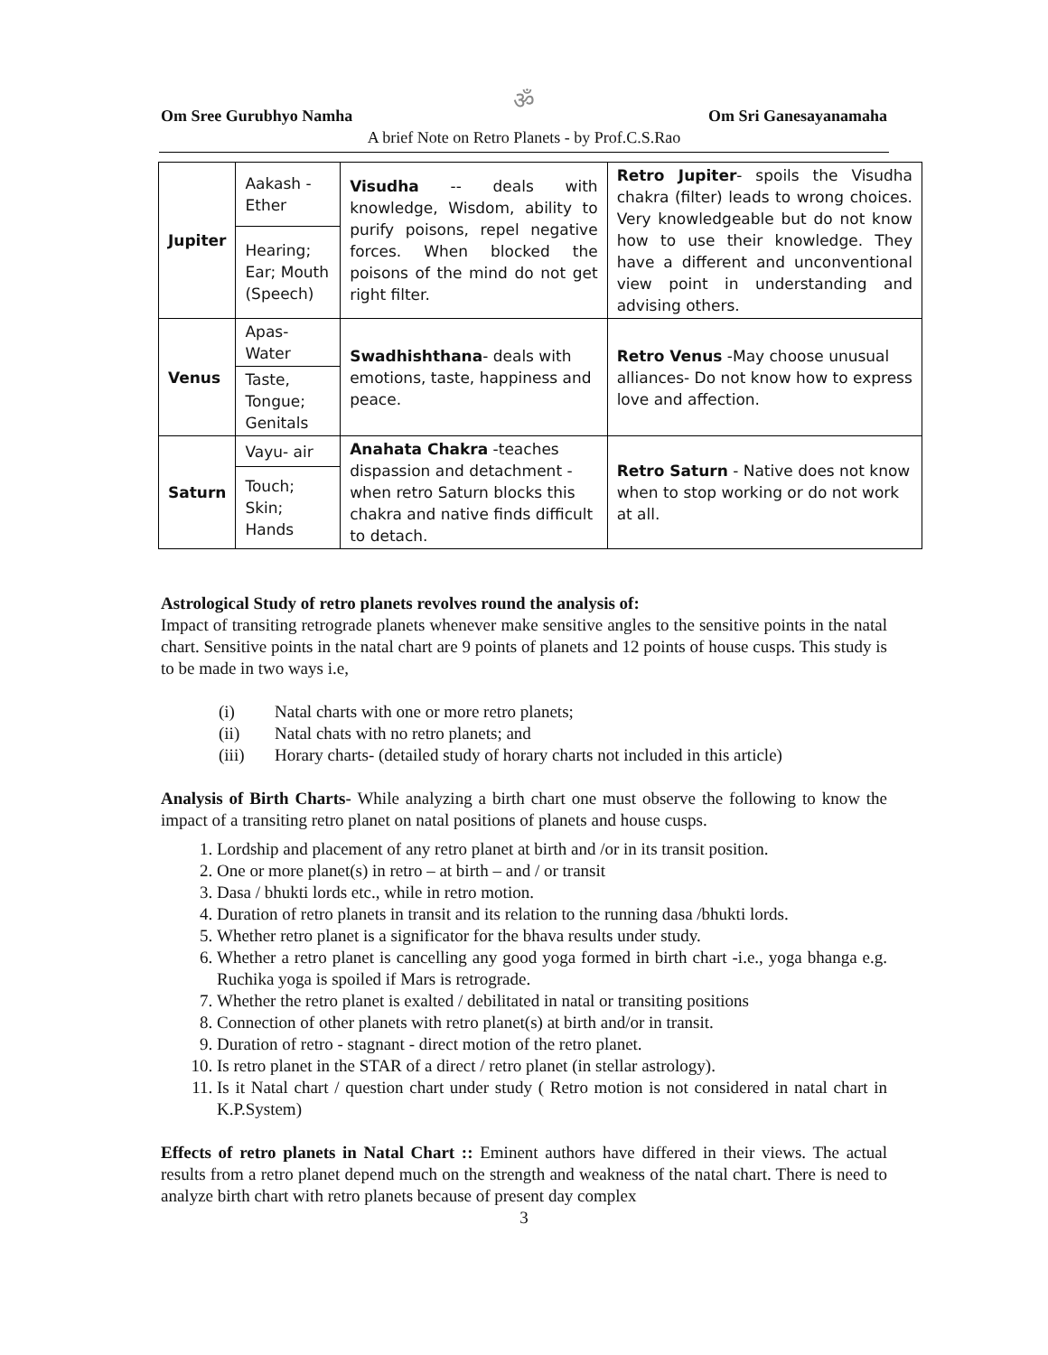ॐ
Om Sree Gurubhyo Namha Om Sri Ganesayanamaha
A brief Note on Retro Planets - by Prof.C.S.Rao
| Jupiter | Aakash - Ether | Visudha -- deals with knowledge, Wisdom, ability to purify poisons, repel negative forces. When blocked the poisons of the mind do not get right filter. | Retro Jupiter - spoils the Visudha chakra (filter) leads to wrong choices. Very knowledgeable but do not know how to use their knowledge. They have a different and unconventional view point in understanding and advising others. |
| | Hearing; Ear; Mouth (Speech) | | |
| Venus | Apas- Water | Swadhishthana - deals with emotions, taste, happiness and peace. | Retro Venus -May choose unusual alliances- Do not know how to express love and affection. |
| | Taste, Tongue; Genitals | | |
| Saturn | Vayu- air | Anahata Chakra -teaches dispassion and detachment - when retro Saturn blocks this chakra and native finds difficult to detach. | Retro Saturn - Native does not know when to stop working or do not work at all. |
| | Touch; Skin; Hands | | |
Astrological Study of retro planets revolves round the analysis of:
Impact of transiting retrograde planets whenever make sensitive angles to the sensitive points in the natal chart. Sensitive points in the natal chart are 9 points of planets and 12 points of house cusps. This study is to be made in two ways i.e,
(i) Natal charts with one or more retro planets;
(ii) Natal chats with no retro planets; and
(iii) Horary charts- (detailed study of horary charts not included in this article)
Analysis of Birth Charts- While analyzing a birth chart one must observe the following to know the impact of a transiting retro planet on natal positions of planets and house cusps.
1. Lordship and placement of any retro planet at birth and /or in its transit position.
2. One or more planet(s) in retro – at birth – and / or transit
3. Dasa / bhukti lords etc., while in retro motion.
4. Duration of retro planets in transit and its relation to the running dasa /bhukti lords.
5. Whether retro planet is a significator for the bhava results under study.
6. Whether a retro planet is cancelling any good yoga formed in birth chart -i.e., yoga bhanga e.g. Ruchika yoga is spoiled if Mars is retrograde.
7. Whether the retro planet is exalted / debilitated in natal or transiting positions
8. Connection of other planets with retro planet(s) at birth and/or in transit.
9. Duration of retro - stagnant - direct motion of the retro planet.
10. Is retro planet in the STAR of a direct / retro planet (in stellar astrology).
11. Is it Natal chart / question chart under study ( Retro motion is not considered in natal chart in K.P.System)
Effects of retro planets in Natal Chart :: Eminent authors have differed in their views. The actual results from a retro planet depend much on the strength and weakness of the natal chart. There is need to analyze birth chart with retro planets because of present day complex
3